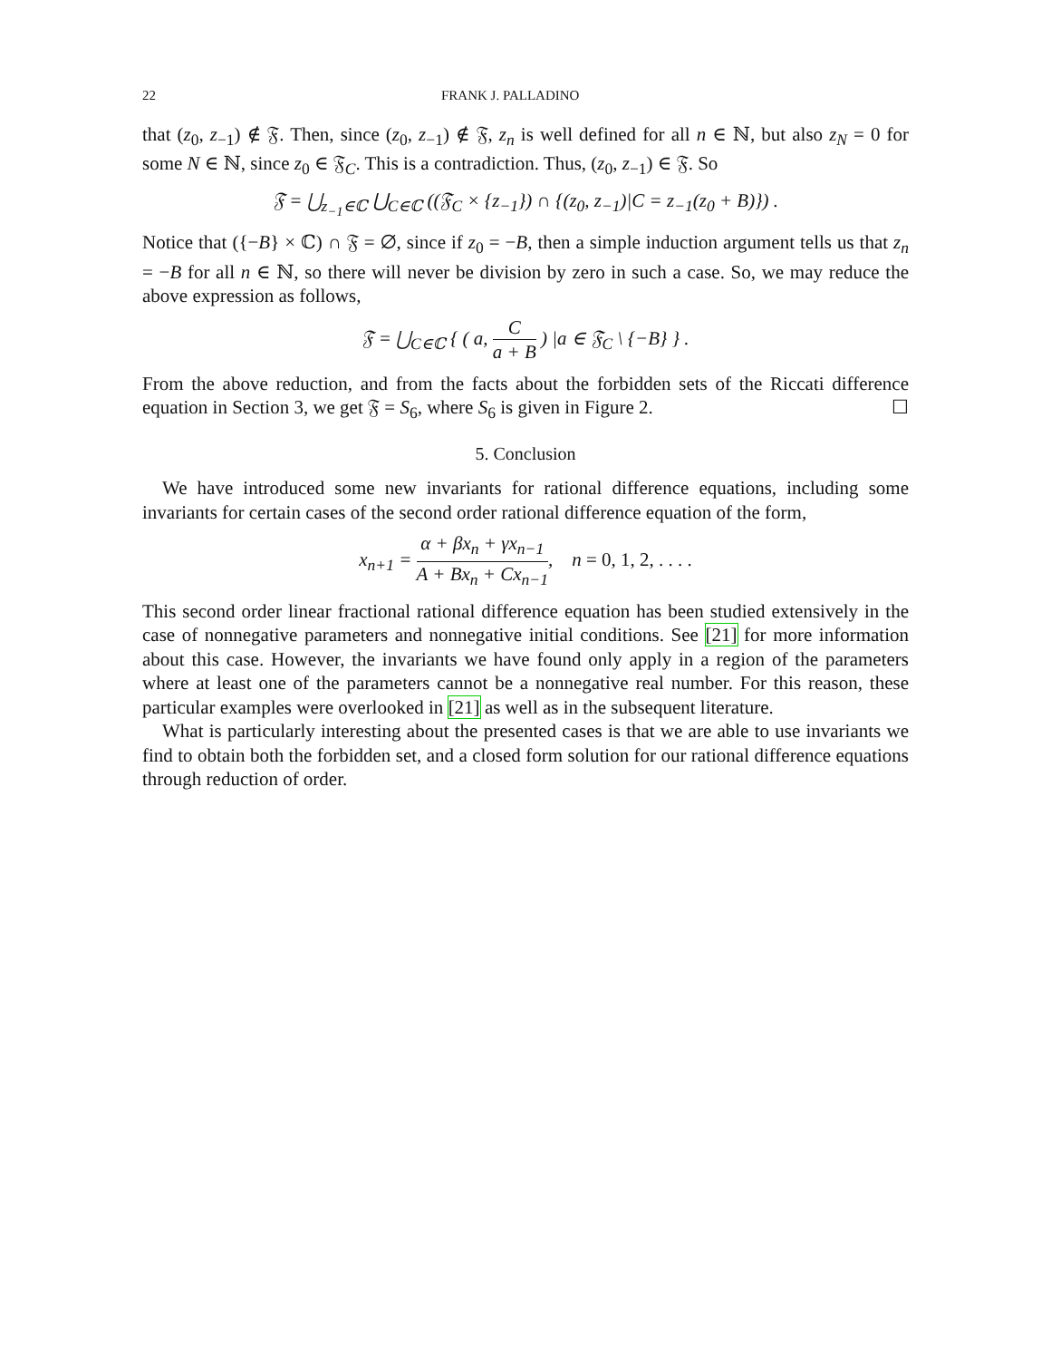22 FRANK J. PALLADINO
that (z<sub>0</sub>, z<sub>−1</sub>) ∉ 𝔉. Then, since (z<sub>0</sub>, z<sub>−1</sub>) ∉ 𝔉, z<sub>n</sub> is well defined for all n ∈ ℕ, but also z<sub>N</sub> = 0 for some N ∈ ℕ, since z<sub>0</sub> ∈ 𝔉<sub>C</sub>. This is a contradiction. Thus, (z<sub>0</sub>, z<sub>−1</sub>) ∈ 𝔉. So
𝔉 = ⋃<sub>z<sub>−1</sub>∈ℂ</sub> ⋃<sub>C∈ℂ</sub> ((𝔉<sub>C</sub> × {z<sub>−1</sub>}) ∩ {(z<sub>0</sub>, z<sub>−1</sub>)|C = z<sub>−1</sub>(z<sub>0</sub> + B)}) .
Notice that ({−B} × ℂ) ∩ 𝔉 = ∅, since if z<sub>0</sub> = −B, then a simple induction argument tells us that z<sub>n</sub> = −B for all n ∈ ℕ, so there will never be division by zero in such a case. So, we may reduce the above expression as follows,
𝔉 = ⋃<sub>C∈ℂ</sub> { ( a, C a + B ) |a ∈ 𝔉<sub>C</sub> \ {−B} } .
From the above reduction, and from the facts about the forbidden sets of the Riccati difference equation in Section 3, we get 𝔉 = S<sub>6</sub>, where S<sub>6</sub> is given in Figure 2. ☐
5. Conclusion
We have introduced some new invariants for rational difference equations, including some invariants for certain cases of the second order rational difference equation of the form,
x<sub>n+1</sub> = α + βx<sub>n</sub> + γx<sub>n−1</sub> A + Bx<sub>n</sub> + Cx<sub>n−1</sub>, n = 0, 1, 2, . . . .
This second order linear fractional rational difference equation has been studied extensively in the case of nonnegative parameters and nonnegative initial conditions. See [21] for more information about this case. However, the invariants we have found only apply in a region of the parameters where at least one of the parameters cannot be a nonnegative real number. For this reason, these particular examples were overlooked in [21] as well as in the subsequent literature.
What is particularly interesting about the presented cases is that we are able to use invariants we find to obtain both the forbidden set, and a closed form solution for our rational difference equations through reduction of order.